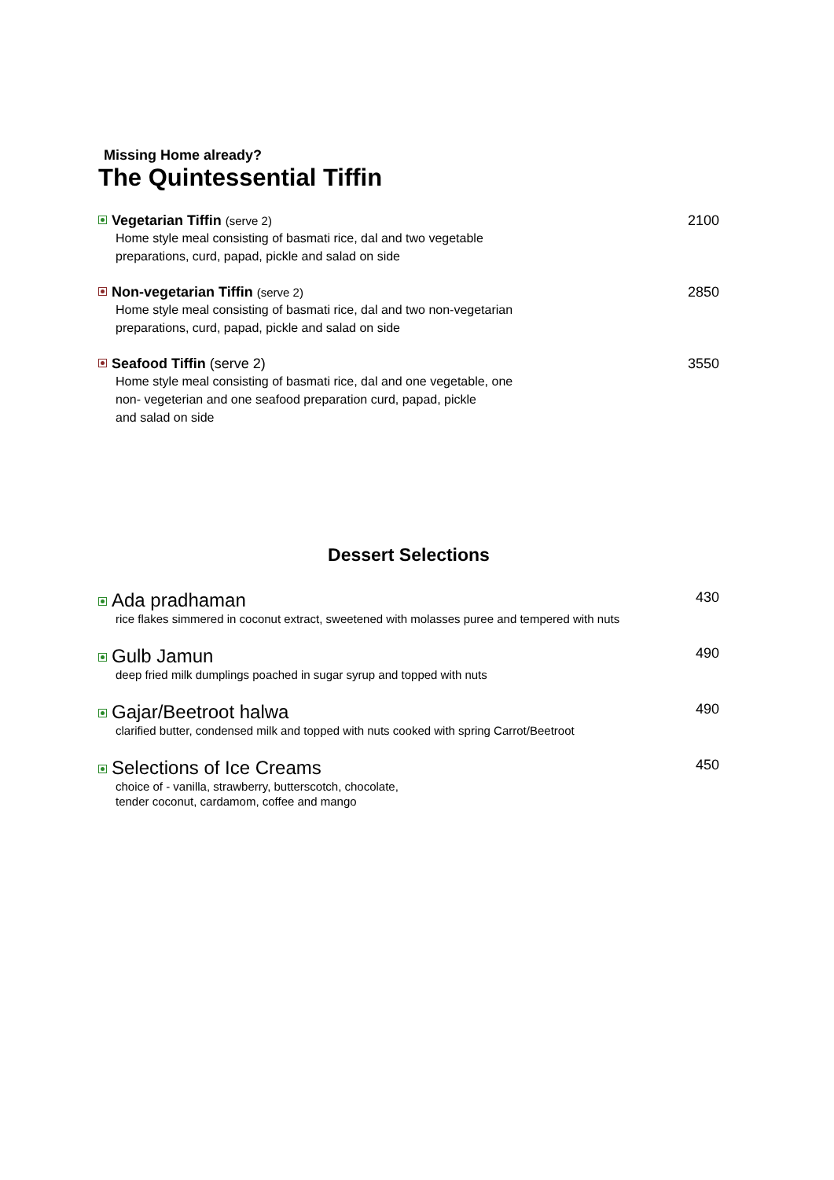Missing Home already?
The Quintessential Tiffin
Vegetarian Tiffin (serve 2) 2100
Home style meal consisting of basmati rice, dal and two vegetable
preparations, curd, papad, pickle and salad on side
Non-vegetarian Tiffin (serve 2) 2850
Home style meal consisting of basmati rice, dal and two non-vegetarian
preparations, curd, papad, pickle and salad on side
Seafood Tiffin (serve 2) 3550
Home style meal consisting of basmati rice, dal and one vegetable, one
non- vegeterian and one seafood preparation curd, papad, pickle
and salad on side
Dessert Selections
Ada pradhaman 430
rice flakes simmered in coconut extract, sweetened with molasses puree and tempered with nuts
Gulb Jamun 490
deep fried milk dumplings poached in sugar syrup and topped with nuts
Gajar/Beetroot halwa 490
clarified butter, condensed milk and topped with nuts cooked with spring Carrot/Beetroot
Selections of Ice Creams 450
choice of - vanilla, strawberry, butterscotch, chocolate,
tender coconut, cardamom, coffee and mango